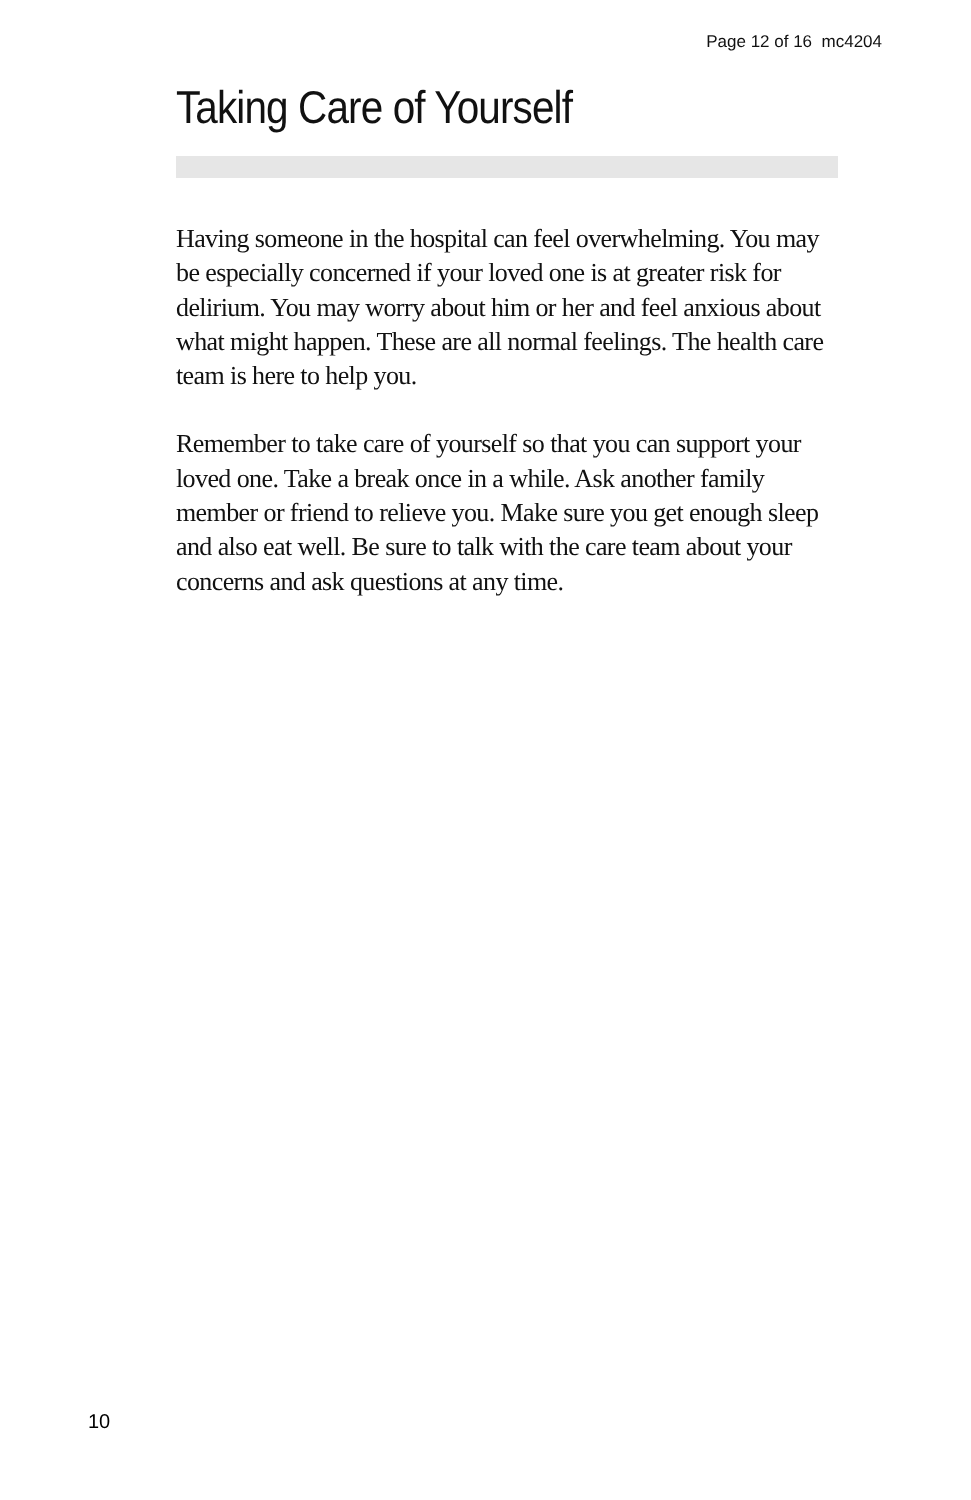Page 12 of 16 mc4204
Taking Care of Yourself
Having someone in the hospital can feel overwhelming. You may be especially concerned if your loved one is at greater risk for delirium. You may worry about him or her and feel anxious about what might happen. These are all normal feelings. The health care team is here to help you.
Remember to take care of yourself so that you can support your loved one. Take a break once in a while. Ask another family member or friend to relieve you. Make sure you get enough sleep and also eat well. Be sure to talk with the care team about your concerns and ask questions at any time.
10